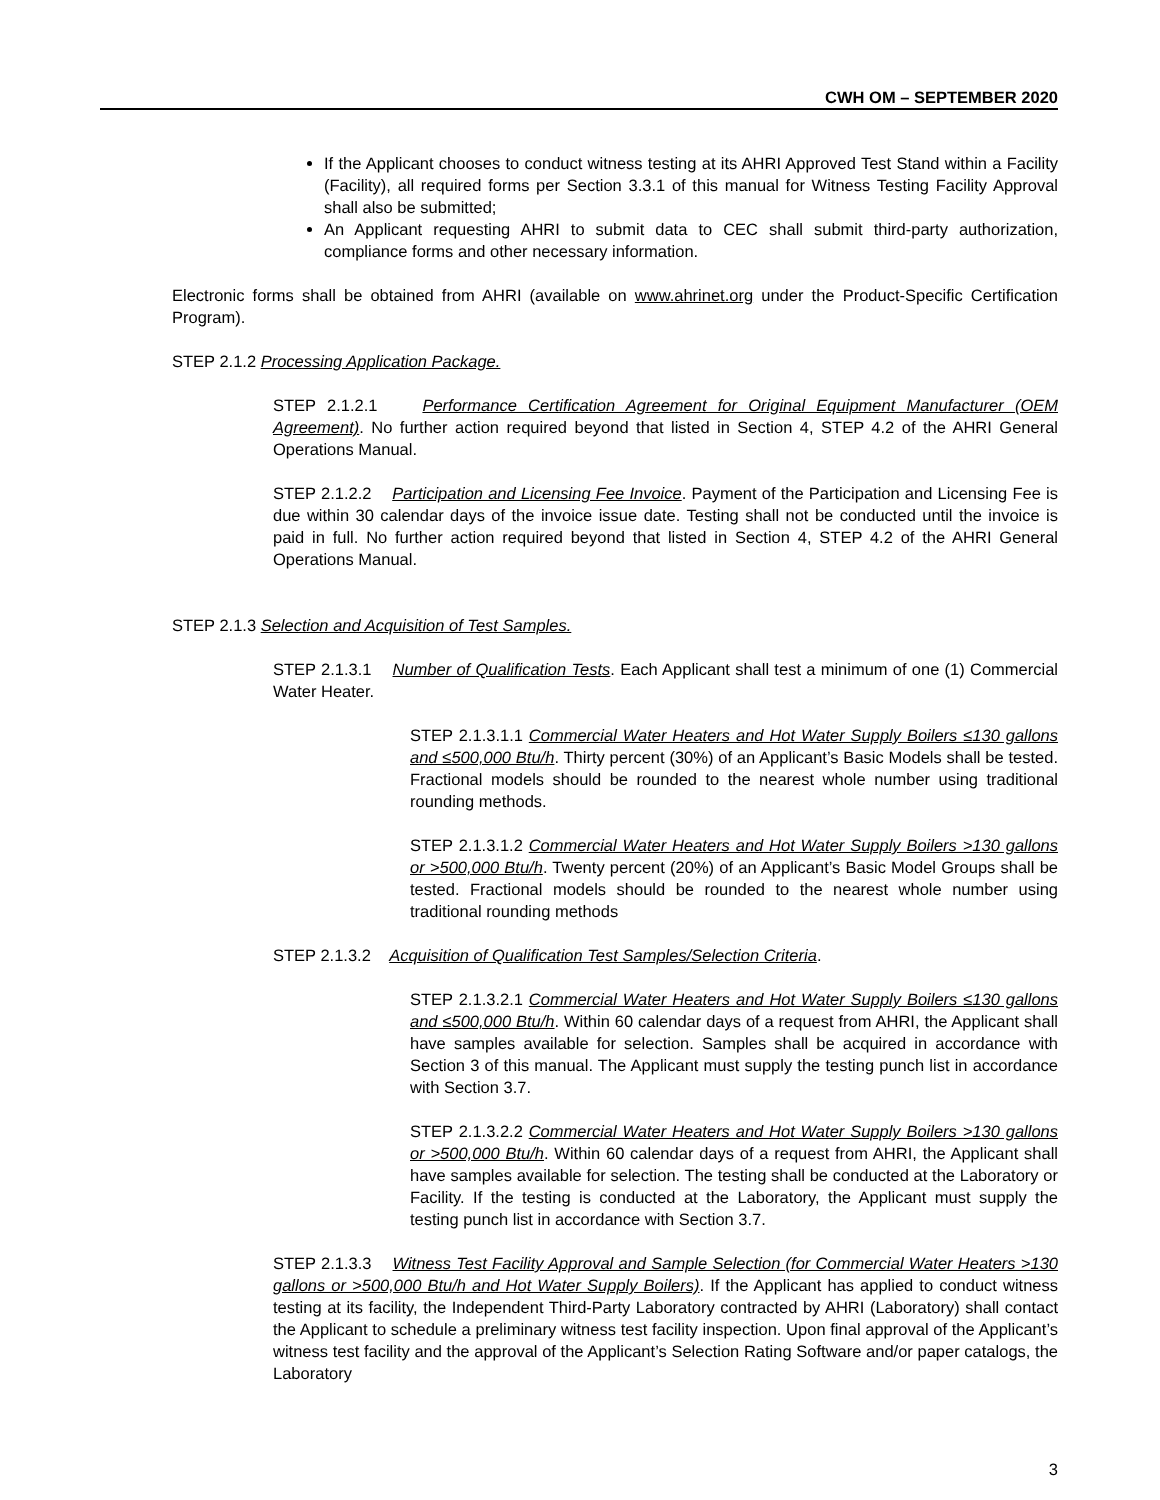CWH OM – SEPTEMBER 2020
If the Applicant chooses to conduct witness testing at its AHRI Approved Test Stand within a Facility (Facility), all required forms per Section 3.3.1 of this manual for Witness Testing Facility Approval shall also be submitted;
An Applicant requesting AHRI to submit data to CEC shall submit third-party authorization, compliance forms and other necessary information.
Electronic forms shall be obtained from AHRI (available on www.ahrinet.org under the Product-Specific Certification Program).
STEP 2.1.2 Processing Application Package.
STEP 2.1.2.1 Performance Certification Agreement for Original Equipment Manufacturer (OEM Agreement). No further action required beyond that listed in Section 4, STEP 4.2 of the AHRI General Operations Manual.
STEP 2.1.2.2 Participation and Licensing Fee Invoice. Payment of the Participation and Licensing Fee is due within 30 calendar days of the invoice issue date. Testing shall not be conducted until the invoice is paid in full. No further action required beyond that listed in Section 4, STEP 4.2 of the AHRI General Operations Manual.
STEP 2.1.3 Selection and Acquisition of Test Samples.
STEP 2.1.3.1 Number of Qualification Tests. Each Applicant shall test a minimum of one (1) Commercial Water Heater.
STEP 2.1.3.1.1 Commercial Water Heaters and Hot Water Supply Boilers ≤130 gallons and ≤500,000 Btu/h. Thirty percent (30%) of an Applicant’s Basic Models shall be tested. Fractional models should be rounded to the nearest whole number using traditional rounding methods.
STEP 2.1.3.1.2 Commercial Water Heaters and Hot Water Supply Boilers >130 gallons or >500,000 Btu/h. Twenty percent (20%) of an Applicant’s Basic Model Groups shall be tested. Fractional models should be rounded to the nearest whole number using traditional rounding methods
STEP 2.1.3.2 Acquisition of Qualification Test Samples/Selection Criteria.
STEP 2.1.3.2.1 Commercial Water Heaters and Hot Water Supply Boilers ≤130 gallons and ≤500,000 Btu/h. Within 60 calendar days of a request from AHRI, the Applicant shall have samples available for selection. Samples shall be acquired in accordance with Section 3 of this manual. The Applicant must supply the testing punch list in accordance with Section 3.7.
STEP 2.1.3.2.2 Commercial Water Heaters and Hot Water Supply Boilers >130 gallons or >500,000 Btu/h. Within 60 calendar days of a request from AHRI, the Applicant shall have samples available for selection. The testing shall be conducted at the Laboratory or Facility. If the testing is conducted at the Laboratory, the Applicant must supply the testing punch list in accordance with Section 3.7.
STEP 2.1.3.3 Witness Test Facility Approval and Sample Selection (for Commercial Water Heaters >130 gallons or >500,000 Btu/h and Hot Water Supply Boilers). If the Applicant has applied to conduct witness testing at its facility, the Independent Third-Party Laboratory contracted by AHRI (Laboratory) shall contact the Applicant to schedule a preliminary witness test facility inspection. Upon final approval of the Applicant’s witness test facility and the approval of the Applicant’s Selection Rating Software and/or paper catalogs, the Laboratory
3